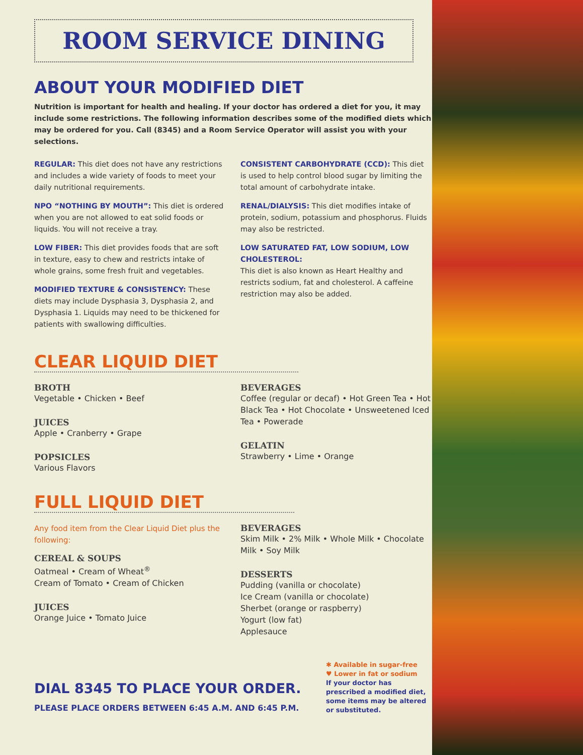ROOM SERVICE DINING
ABOUT YOUR MODIFIED DIET
Nutrition is important for health and healing. If your doctor has ordered a diet for you, it may include some restrictions. The following information describes some of the modified diets which may be ordered for you. Call (8345) and a Room Service Operator will assist you with your selections.
REGULAR: This diet does not have any restrictions and includes a wide variety of foods to meet your daily nutritional requirements.
NPO “NOTHING BY MOUTH”: This diet is ordered when you are not allowed to eat solid foods or liquids. You will not receive a tray.
LOW FIBER: This diet provides foods that are soft in texture, easy to chew and restricts intake of whole grains, some fresh fruit and vegetables.
MODIFIED TEXTURE & CONSISTENCY: These diets may include Dysphasia 3, Dysphasia 2, and Dysphasia 1. Liquids may need to be thickened for patients with swallowing difficulties.
CONSISTENT CARBOHYDRATE (CCD): This diet is used to help control blood sugar by limiting the total amount of carbohydrate intake.
RENAL/DIALYSIS: This diet modifies intake of protein, sodium, potassium and phosphorus. Fluids may also be restricted.
LOW SATURATED FAT, LOW SODIUM, LOW CHOLESTEROL:
This diet is also known as Heart Healthy and restricts sodium, fat and cholesterol. A caffeine restriction may also be added.
CLEAR LIQUID DIET
BROTH
Vegetable • Chicken • Beef
JUICES
Apple • Cranberry • Grape
POPSICLES
Various Flavors
BEVERAGES
Coffee (regular or decaf) • Hot Green Tea • Hot Black Tea • Hot Chocolate • Unsweetened Iced Tea • Powerade
GELATIN
Strawberry • Lime • Orange
FULL LIQUID DIET
Any food item from the Clear Liquid Diet plus the following:
CEREAL & SOUPS
Oatmeal • Cream of Wheat<sup>®</sup>
Cream of Tomato • Cream of Chicken
JUICES
Orange Juice • Tomato Juice
BEVERAGES
Skim Milk • 2% Milk • Whole Milk • Chocolate Milk • Soy Milk
DESSERTS
Pudding (vanilla or chocolate)
Ice Cream (vanilla or chocolate)
Sherbet (orange or raspberry)
Yogurt (low fat)
Applesauce
DIAL 8345 TO PLACE YOUR ORDER.
PLEASE PLACE ORDERS BETWEEN 6:45 A.M. AND 6:45 P.M.
✱ Available in sugar-free
♥ Lower in fat or sodium
If your doctor has prescribed a modified diet, some items may be altered or substituted.